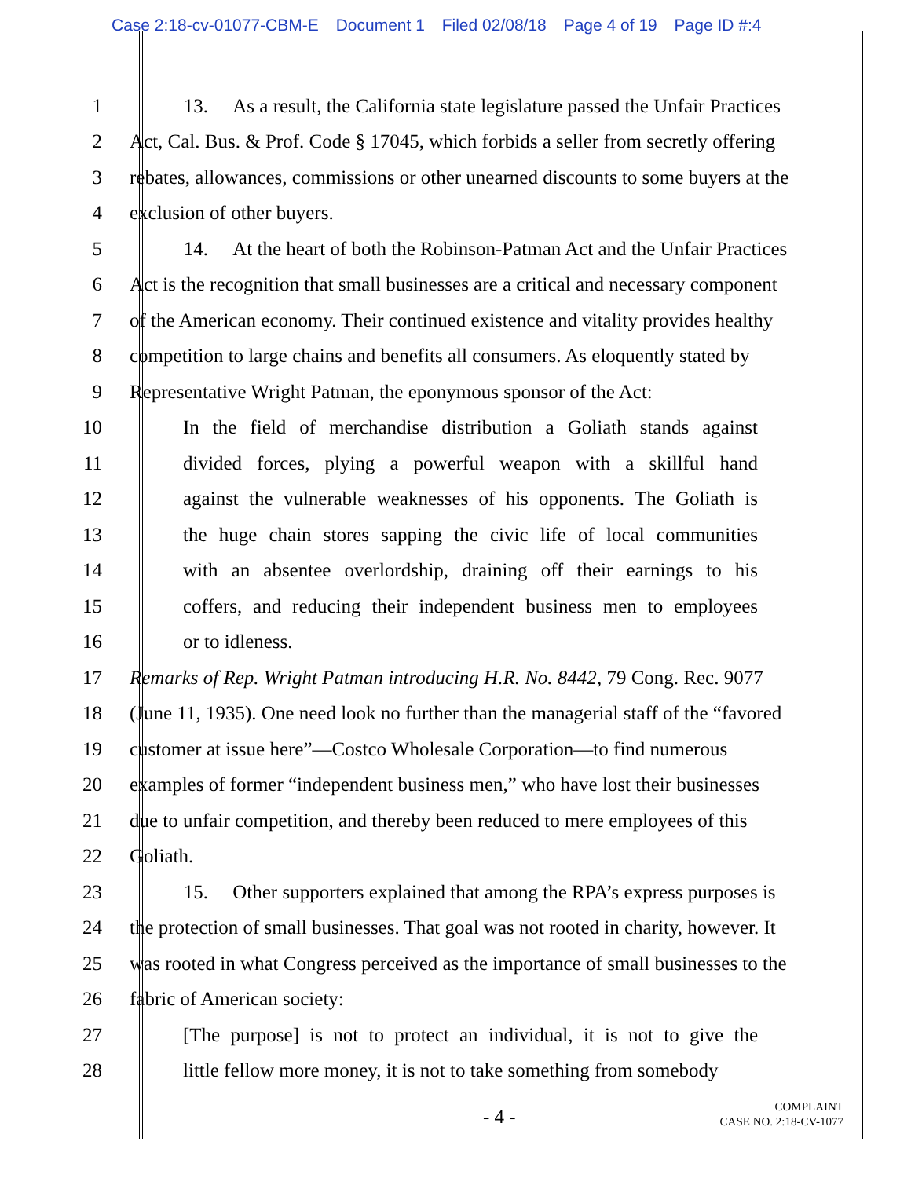Case 2:18-cv-01077-CBM-E Document 1 Filed 02/08/18 Page 4 of 19 Page ID #:4
1 13. As a result, the California state legislature passed the Unfair Practices
2 Act, Cal. Bus. & Prof. Code § 17045, which forbids a seller from secretly offering
3 rebates, allowances, commissions or other unearned discounts to some buyers at the
4 exclusion of other buyers.
5 14. At the heart of both the Robinson-Patman Act and the Unfair Practices
6 Act is the recognition that small businesses are a critical and necessary component
7 of the American economy. Their continued existence and vitality provides healthy
8 competition to large chains and benefits all consumers. As eloquently stated by
9 Representative Wright Patman, the eponymous sponsor of the Act:
10
In the field of merchandise distribution a Goliath stands against
11
divided forces, plying a powerful weapon with a skillful hand
12
against the vulnerable weaknesses of his opponents. The Goliath is
13
the huge chain stores sapping the civic life of local communities
14
with an absentee overlordship, draining off their earnings to his
15
coffers, and reducing their independent business men to employees
16 or to idleness.
17 Remarks of Rep. Wright Patman introducing H.R. No. 8442, 79 Cong. Rec. 9077
18 (June 11, 1935). One need look no further than the managerial staff of the “favored
19 customer at issue here”—Costco Wholesale Corporation—to find numerous
20 examples of former “independent business men,” who have lost their businesses
21 due to unfair competition, and thereby been reduced to mere employees of this
22 Goliath.
23 15. Other supporters explained that among the RPA’s express purposes is
24 the protection of small businesses. That goal was not rooted in charity, however. It
25 was rooted in what Congress perceived as the importance of small businesses to the
26 fabric of American society:
27
[The purpose] is not to protect an individual, it is not to give the
28
little fellow more money, it is not to take something from somebody
- 4 -
COMPLAINT
CASE NO. 2:18-CV-1077